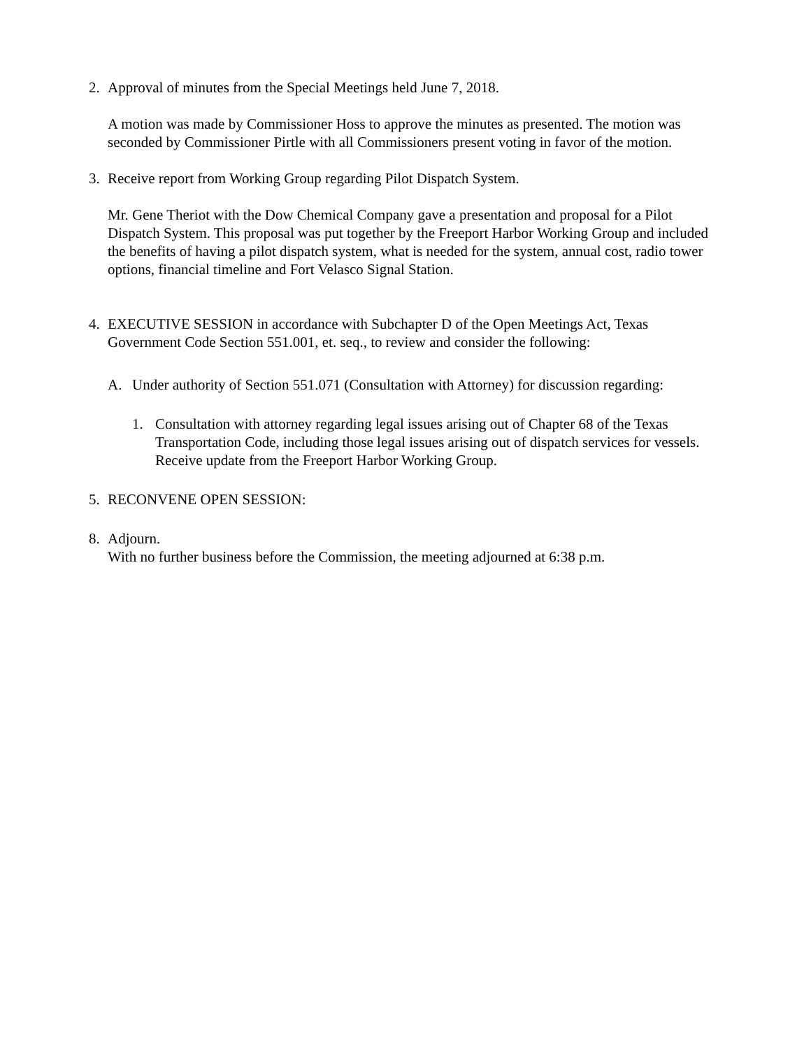2. Approval of minutes from the Special Meetings held June 7, 2018.
A motion was made by Commissioner Hoss to approve the minutes as presented. The motion was seconded by Commissioner Pirtle with all Commissioners present voting in favor of the motion.
3. Receive report from Working Group regarding Pilot Dispatch System.
Mr. Gene Theriot with the Dow Chemical Company gave a presentation and proposal for a Pilot Dispatch System. This proposal was put together by the Freeport Harbor Working Group and included the benefits of having a pilot dispatch system, what is needed for the system, annual cost, radio tower options, financial timeline and Fort Velasco Signal Station.
4. EXECUTIVE SESSION in accordance with Subchapter D of the Open Meetings Act, Texas Government Code Section 551.001, et. seq., to review and consider the following:
A. Under authority of Section 551.071 (Consultation with Attorney) for discussion regarding:
1. Consultation with attorney regarding legal issues arising out of Chapter 68 of the Texas Transportation Code, including those legal issues arising out of dispatch services for vessels. Receive update from the Freeport Harbor Working Group.
5. RECONVENE OPEN SESSION:
8. Adjourn.
With no further business before the Commission, the meeting adjourned at 6:38 p.m.